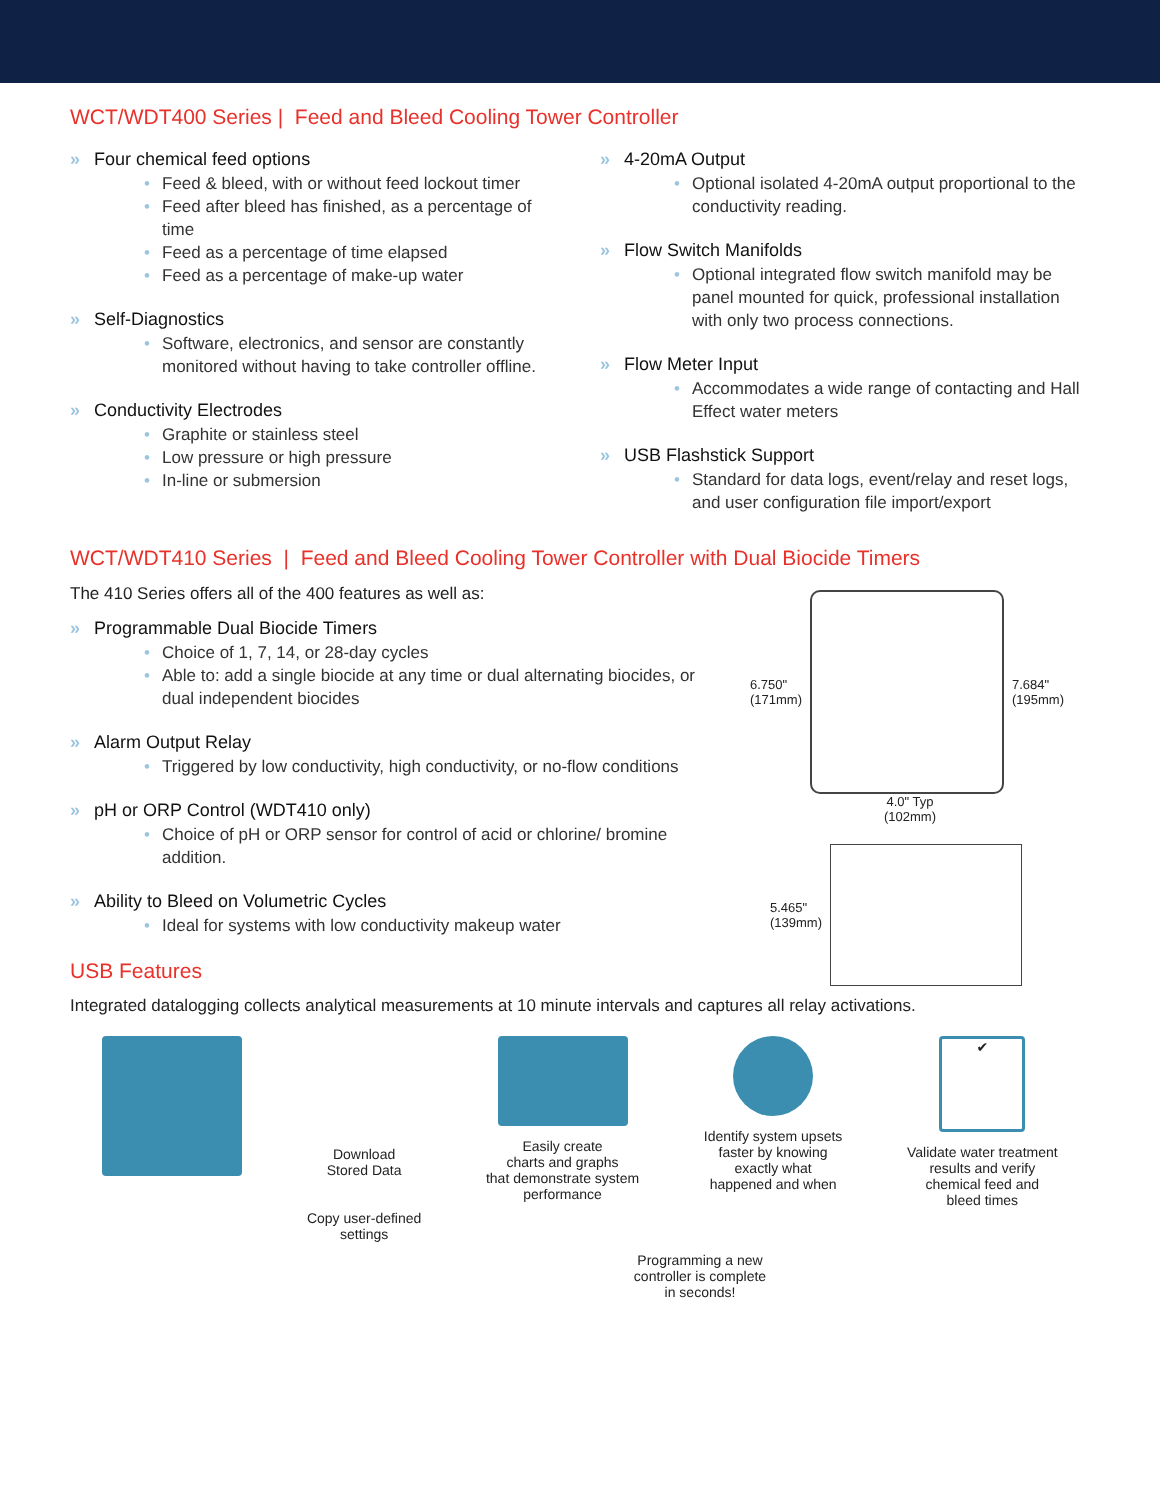WCT/WDT400 Series | Feed and Bleed Cooling Tower Controller
» Four chemical feed options
• Feed & bleed, with or without feed lockout timer
• Feed after bleed has finished, as a percentage of time
• Feed as a percentage of time elapsed
• Feed as a percentage of make-up water
» Self-Diagnostics
• Software, electronics, and sensor are constantly monitored without having to take controller offline.
» Conductivity Electrodes
• Graphite or stainless steel
• Low pressure or high pressure
• In-line or submersion
» 4-20mA Output
• Optional isolated 4-20mA output proportional to the conductivity reading.
» Flow Switch Manifolds
• Optional integrated flow switch manifold may be panel mounted for quick, professional installation with only two process connections.
» Flow Meter Input
• Accommodates a wide range of contacting and Hall Effect water meters
» USB Flashstick Support
• Standard for data logs, event/relay and reset logs, and user configuration file import/export
WCT/WDT410 Series | Feed and Bleed Cooling Tower Controller with Dual Biocide Timers
The 410 Series offers all of the 400 features as well as:
» Programmable Dual Biocide Timers
• Choice of 1, 7, 14, or 28-day cycles
• Able to: add a single biocide at any time or dual alternating biocides, or dual independent biocides
» Alarm Output Relay
• Triggered by low conductivity, high conductivity, or no-flow conditions
» pH or ORP Control (WDT410 only)
• Choice of pH or ORP sensor for control of acid or chlorine/ bromine addition.
» Ability to Bleed on Volumetric Cycles
• Ideal for systems with low conductivity makeup water
USB Features
6.750"
(171mm)
7.684"
(195mm)
4.0" Typ
(102mm)
5.465"
(139mm)
Integrated datalogging collects analytical measurements at 10 minute intervals and captures all relay activations.
Download
Stored Data
Copy user-defined
settings
Easily create
charts and graphs
that demonstrate system
performance
Identify system upsets
faster by knowing
exactly what
happened and when
✔
Validate water treatment
results and verify
chemical feed and
bleed times
Programming a new
controller is complete
in seconds!